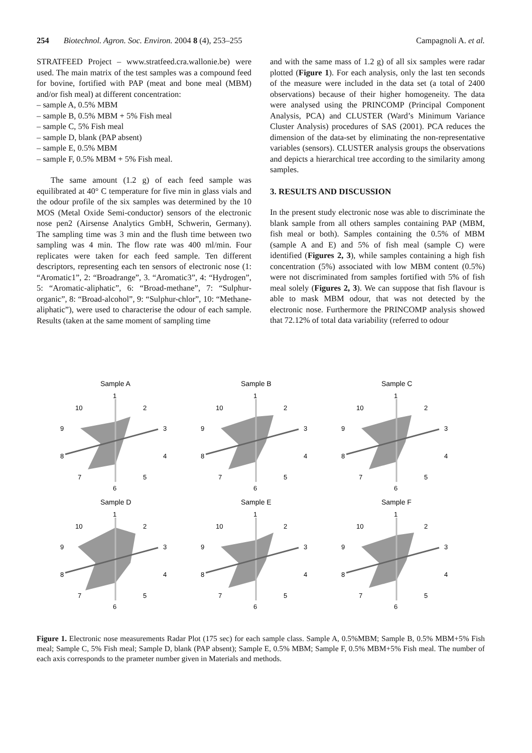254 Biotechnol. Agron. Soc. Environ. 2004 8 (4), 253–255 Campagnoli A. et al.
STRATFEED Project – www.stratfeed.cra.wallonie.be) were used. The main matrix of the test samples was a compound feed for bovine, fortified with PAP (meat and bone meal (MBM) and/or fish meal) at different concentration:
– sample A, 0.5% MBM
– sample B, 0.5% MBM + 5% Fish meal
– sample C, 5% Fish meal
– sample D, blank (PAP absent)
– sample E, 0.5% MBM
– sample F, 0.5% MBM + 5% Fish meal.
The same amount (1.2 g) of each feed sample was equilibrated at 40° C temperature for five min in glass vials and the odour profile of the six samples was determined by the 10 MOS (Metal Oxide Semi-conductor) sensors of the electronic nose pen2 (Airsense Analytics GmbH, Schwerin, Germany). The sampling time was 3 min and the flush time between two sampling was 4 min. The flow rate was 400 ml/min. Four replicates were taken for each feed sample. Ten different descriptors, representing each ten sensors of electronic nose (1: “Aromatic1”, 2: “Broadrange”, 3. “Aromatic3”, 4: “Hydrogen”, 5: “Aromatic-aliphatic”, 6: “Broad-methane”, 7: “Sulphur-organic”, 8: “Broad-alcohol”, 9: “Sulphur-chlor”, 10: “Methane-aliphatic”), were used to characterise the odour of each sample. Results (taken at the same moment of sampling time
and with the same mass of 1.2 g) of all six samples were radar plotted (Figure 1). For each analysis, only the last ten seconds of the measure were included in the data set (a total of 2400 observations) because of their higher homogeneity. The data were analysed using the PRINCOMP (Principal Component Analysis, PCA) and CLUSTER (Ward’s Minimum Variance Cluster Analysis) procedures of SAS (2001). PCA reduces the dimension of the data-set by eliminating the non-representative variables (sensors). CLUSTER analysis groups the observations and depicts a hierarchical tree according to the similarity among samples.
3. RESULTS AND DISCUSSION
In the present study electronic nose was able to discriminate the blank sample from all others samples containing PAP (MBM, fish meal or both). Samples containing the 0.5% of MBM (sample A and E) and 5% of fish meal (sample C) were identified (Figures 2, 3), while samples containing a high fish concentration (5%) associated with low MBM content (0.5%) were not discriminated from samples fortified with 5% of fish meal solely (Figures 2, 3). We can suppose that fish flavour is able to mask MBM odour, that was not detected by the electronic nose. Furthermore the PRINCOMP analysis showed that 72.12% of total data variability (referred to odour
Sample A
1
2
3
4
5
6
7
8
9
10
Sample B
1
2
3
4
5
6
7
8
9
10
Sample C
1
2
3
4
5
6
7
8
9
10
Sample D
1
2
3
4
5
6
7
8
9
10
Sample E
1
2
3
4
5
6
7
8
9
10
Sample F
1
2
3
4
5
6
7
8
9
10
Figure 1. Electronic nose measurements Radar Plot (175 sec) for each sample class. Sample A, 0.5%MBM; Sample B, 0.5% MBM+5% Fish meal; Sample C, 5% Fish meal; Sample D, blank (PAP absent); Sample E, 0.5% MBM; Sample F, 0.5% MBM+5% Fish meal. The number of each axis corresponds to the prameter number given in Materials and methods.